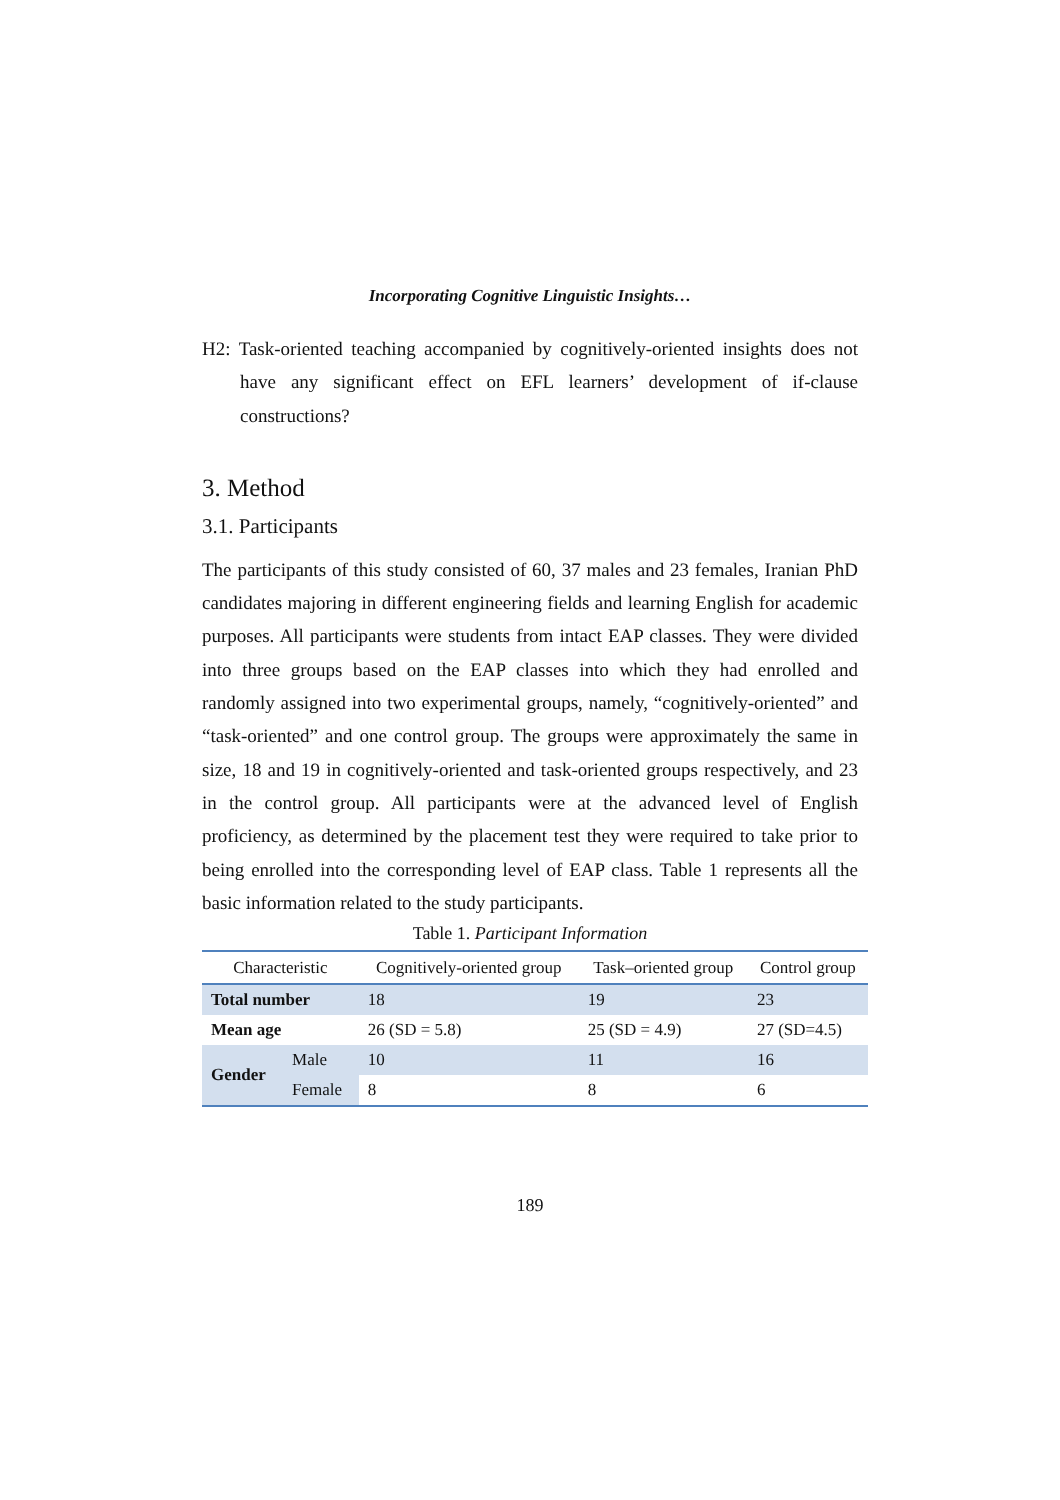Incorporating Cognitive Linguistic Insights…
H2: Task-oriented teaching accompanied by cognitively-oriented insights does not have any significant effect on EFL learners’ development of if-clause constructions?
3. Method
3.1. Participants
The participants of this study consisted of 60, 37 males and 23 females, Iranian PhD candidates majoring in different engineering fields and learning English for academic purposes. All participants were students from intact EAP classes. They were divided into three groups based on the EAP classes into which they had enrolled and randomly assigned into two experimental groups, namely, “cognitively-oriented” and “task-oriented” and one control group. The groups were approximately the same in size, 18 and 19 in cognitively-oriented and task-oriented groups respectively, and 23 in the control group. All participants were at the advanced level of English proficiency, as determined by the placement test they were required to take prior to being enrolled into the corresponding level of EAP class. Table 1 represents all the basic information related to the study participants.
Table 1. Participant Information
| Characteristic | | Cognitively-oriented group | Task–oriented group | Control group |
| --- | --- | --- | --- | --- |
| Total number | | 18 | 19 | 23 |
| Mean age | | 26 (SD = 5.8) | 25 (SD = 4.9) | 27 (SD=4.5) |
| Gender | Male | 10 | 11 | 16 |
| | Female | 8 | 8 | 6 |
189